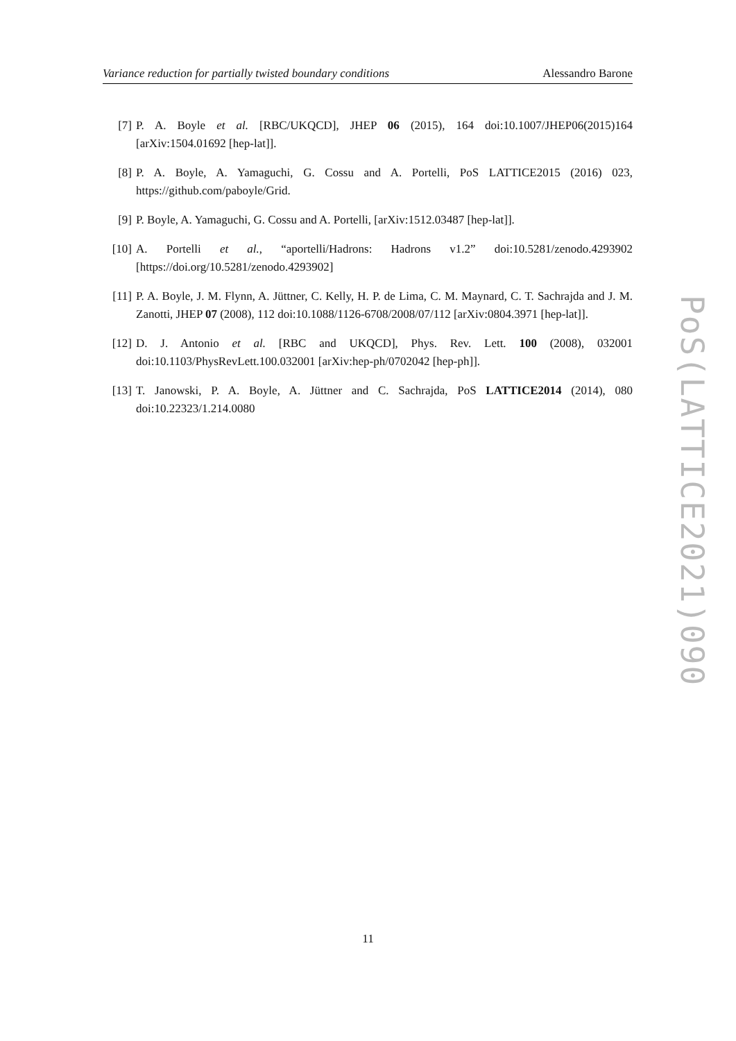Variance reduction for partially twisted boundary conditions Alessandro Barone
[7] P. A. Boyle et al. [RBC/UKQCD], JHEP 06 (2015), 164 doi:10.1007/JHEP06(2015)164 [arXiv:1504.01692 [hep-lat]].
[8] P. A. Boyle, A. Yamaguchi, G. Cossu and A. Portelli, PoS LATTICE2015 (2016) 023, https://github.com/paboyle/Grid.
[9] P. Boyle, A. Yamaguchi, G. Cossu and A. Portelli, [arXiv:1512.03487 [hep-lat]].
[10] A. Portelli et al., “aportelli/Hadrons: Hadrons v1.2” doi:10.5281/zenodo.4293902 [https://doi.org/10.5281/zenodo.4293902]
[11] P. A. Boyle, J. M. Flynn, A. Jüttner, C. Kelly, H. P. de Lima, C. M. Maynard, C. T. Sachrajda and J. M. Zanotti, JHEP 07 (2008), 112 doi:10.1088/1126-6708/2008/07/112 [arXiv:0804.3971 [hep-lat]].
[12] D. J. Antonio et al. [RBC and UKQCD], Phys. Rev. Lett. 100 (2008), 032001 doi:10.1103/PhysRevLett.100.032001 [arXiv:hep-ph/0702042 [hep-ph]].
[13] T. Janowski, P. A. Boyle, A. Jüttner and C. Sachrajda, PoS LATTICE2014 (2014), 080 doi:10.22323/1.214.0080
PoS(LATTICE2021)090
11